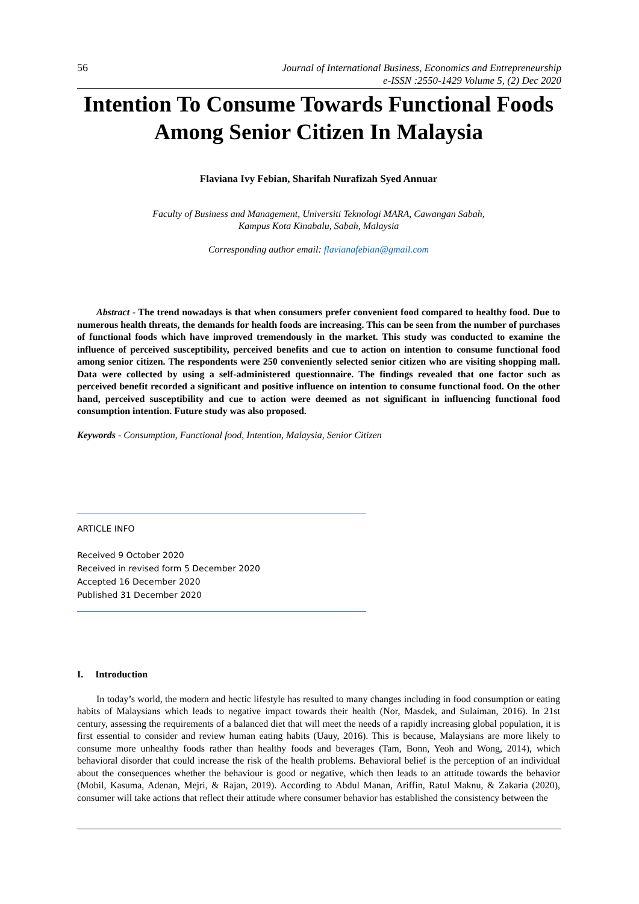56
Journal of International Business, Economics and Entrepreneurship
e-ISSN :2550-1429 Volume 5, (2) Dec 2020
Intention To Consume Towards Functional Foods Among Senior Citizen In Malaysia
Flaviana Ivy Febian, Sharifah Nurafizah Syed Annuar
Faculty of Business and Management, Universiti Teknologi MARA, Cawangan Sabah,
Kampus Kota Kinabalu, Sabah, Malaysia
Corresponding author email: flavianafebian@gmail.com
Abstract - The trend nowadays is that when consumers prefer convenient food compared to healthy food. Due to numerous health threats, the demands for health foods are increasing. This can be seen from the number of purchases of functional foods which have improved tremendously in the market. This study was conducted to examine the influence of perceived susceptibility, perceived benefits and cue to action on intention to consume functional food among senior citizen. The respondents were 250 conveniently selected senior citizen who are visiting shopping mall. Data were collected by using a self-administered questionnaire. The findings revealed that one factor such as perceived benefit recorded a significant and positive influence on intention to consume functional food. On the other hand, perceived susceptibility and cue to action were deemed as not significant in influencing functional food consumption intention. Future study was also proposed.
Keywords - Consumption, Functional food, Intention, Malaysia, Senior Citizen
ARTICLE INFO
Received 9 October 2020
Received in revised form 5 December 2020
Accepted 16 December 2020
Published 31 December 2020
I. Introduction
In today’s world, the modern and hectic lifestyle has resulted to many changes including in food consumption or eating habits of Malaysians which leads to negative impact towards their health (Nor, Masdek, and Sulaiman, 2016). In 21st century, assessing the requirements of a balanced diet that will meet the needs of a rapidly increasing global population, it is first essential to consider and review human eating habits (Uauy, 2016). This is because, Malaysians are more likely to consume more unhealthy foods rather than healthy foods and beverages (Tam, Bonn, Yeoh and Wong, 2014), which behavioral disorder that could increase the risk of the health problems. Behavioral belief is the perception of an individual about the consequences whether the behaviour is good or negative, which then leads to an attitude towards the behavior (Mobil, Kasuma, Adenan, Mejri, & Rajan, 2019). According to Abdul Manan, Ariffin, Ratul Maknu, & Zakaria (2020), consumer will take actions that reflect their attitude where consumer behavior has established the consistency between the